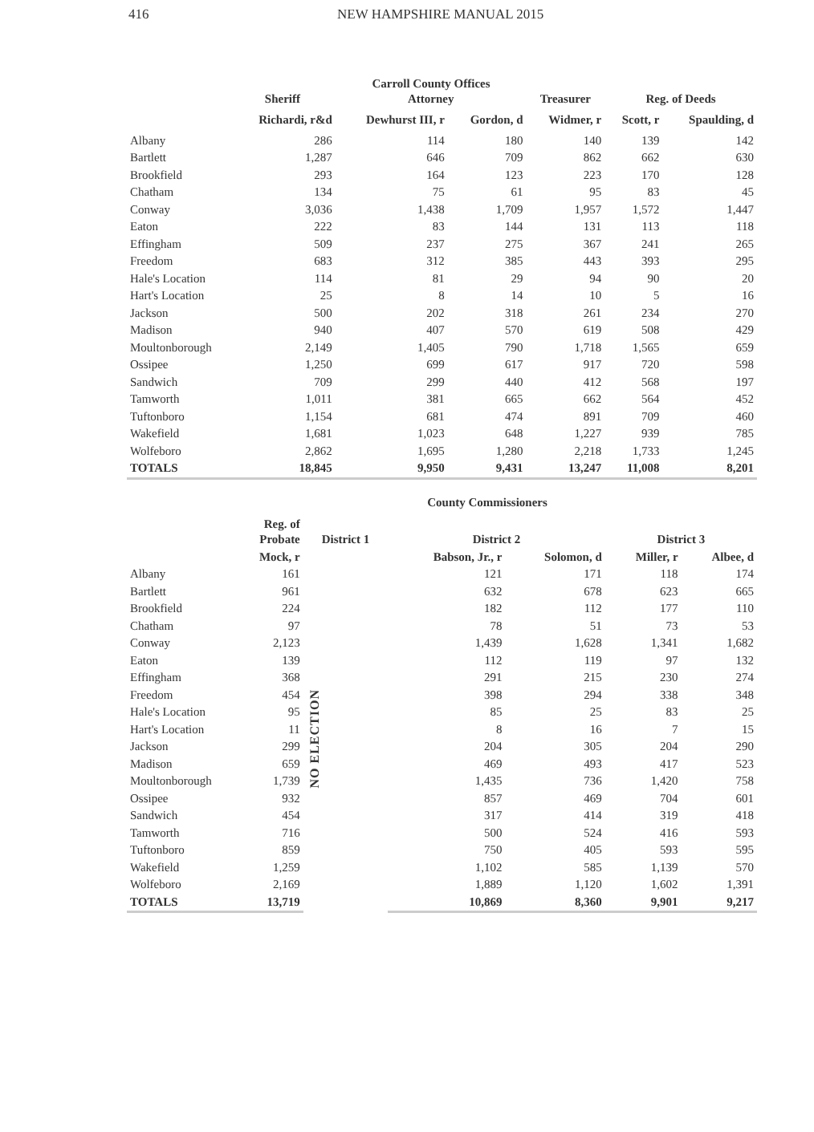416 NEW HAMPSHIRE MANUAL 2015
Carroll County Offices
| | Sheriff | Attorney | | Treasurer | Reg. of Deeds | |
| --- | --- | --- | --- | --- | --- | --- |
| | Richardi, r&d | Dewhurst III, r | Gordon, d | Widmer, r | Scott, r | Spaulding, d |
| Albany | 286 | 114 | 180 | 140 | 139 | 142 |
| Bartlett | 1,287 | 646 | 709 | 862 | 662 | 630 |
| Brookfield | 293 | 164 | 123 | 223 | 170 | 128 |
| Chatham | 134 | 75 | 61 | 95 | 83 | 45 |
| Conway | 3,036 | 1,438 | 1,709 | 1,957 | 1,572 | 1,447 |
| Eaton | 222 | 83 | 144 | 131 | 113 | 118 |
| Effingham | 509 | 237 | 275 | 367 | 241 | 265 |
| Freedom | 683 | 312 | 385 | 443 | 393 | 295 |
| Hale's Location | 114 | 81 | 29 | 94 | 90 | 20 |
| Hart's Location | 25 | 8 | 14 | 10 | 5 | 16 |
| Jackson | 500 | 202 | 318 | 261 | 234 | 270 |
| Madison | 940 | 407 | 570 | 619 | 508 | 429 |
| Moultonborough | 2,149 | 1,405 | 790 | 1,718 | 1,565 | 659 |
| Ossipee | 1,250 | 699 | 617 | 917 | 720 | 598 |
| Sandwich | 709 | 299 | 440 | 412 | 568 | 197 |
| Tamworth | 1,011 | 381 | 665 | 662 | 564 | 452 |
| Tuftonboro | 1,154 | 681 | 474 | 891 | 709 | 460 |
| Wakefield | 1,681 | 1,023 | 648 | 1,227 | 939 | 785 |
| Wolfeboro | 2,862 | 1,695 | 1,280 | 2,218 | 1,733 | 1,245 |
| TOTALS | 18,845 | 9,950 | 9,431 | 13,247 | 11,008 | 8,201 |
County Commissioners
| | Reg. of Probate | District 1 | District 2 | | District 3 | |
| --- | --- | --- | --- | --- | --- | --- |
| | Mock, r | | Babson, Jr., r | Solomon, d | Miller, r | Albee, d |
| Albany | 161 | NO ELECTION | 121 | 171 | 118 | 174 |
| Bartlett | 961 | | 632 | 678 | 623 | 665 |
| Brookfield | 224 | | 182 | 112 | 177 | 110 |
| Chatham | 97 | | 78 | 51 | 73 | 53 |
| Conway | 2,123 | | 1,439 | 1,628 | 1,341 | 1,682 |
| Eaton | 139 | | 112 | 119 | 97 | 132 |
| Effingham | 368 | | 291 | 215 | 230 | 274 |
| Freedom | 454 | | 398 | 294 | 338 | 348 |
| Hale's Location | 95 | | 85 | 25 | 83 | 25 |
| Hart's Location | 11 | | 8 | 16 | 7 | 15 |
| Jackson | 299 | | 204 | 305 | 204 | 290 |
| Madison | 659 | | 469 | 493 | 417 | 523 |
| Moultonborough | 1,739 | | 1,435 | 736 | 1,420 | 758 |
| Ossipee | 932 | | 857 | 469 | 704 | 601 |
| Sandwich | 454 | | 317 | 414 | 319 | 418 |
| Tamworth | 716 | | 500 | 524 | 416 | 593 |
| Tuftonboro | 859 | | 750 | 405 | 593 | 595 |
| Wakefield | 1,259 | | 1,102 | 585 | 1,139 | 570 |
| Wolfeboro | 2,169 | | 1,889 | 1,120 | 1,602 | 1,391 |
| TOTALS | 13,719 | | 10,869 | 8,360 | 9,901 | 9,217 |